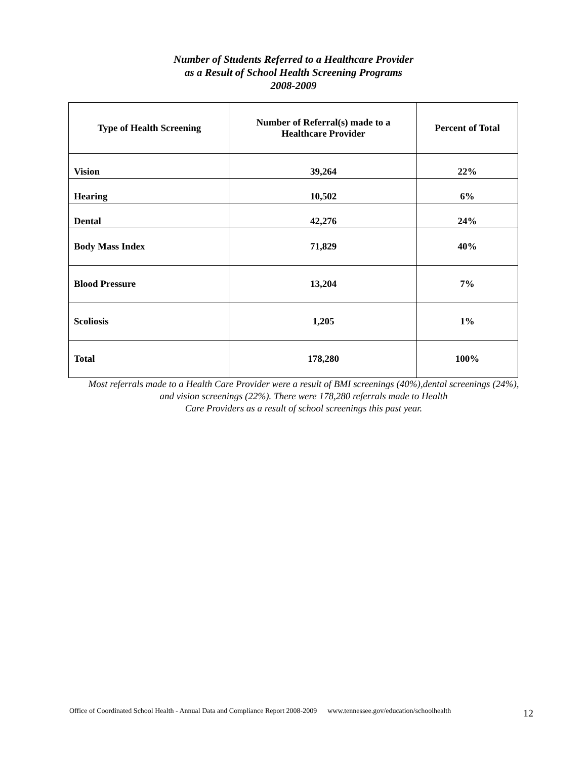Number of Students Referred to a Healthcare Provider
as a Result of School Health Screening Programs
2008-2009
| Type of Health Screening | Number of Referral(s) made to a Healthcare Provider | Percent of Total |
| --- | --- | --- |
| Vision | 39,264 | 22% |
| Hearing | 10,502 | 6% |
| Dental | 42,276 | 24% |
| Body Mass Index | 71,829 | 40% |
| Blood Pressure | 13,204 | 7% |
| Scoliosis | 1,205 | 1% |
| Total | 178,280 | 100% |
Most referrals made to a Health Care Provider were a result of BMI screenings (40%),dental screenings (24%),
and vision screenings (22%). There were 178,280 referrals made to Health
Care Providers as a result of school screenings this past year.
Office of Coordinated School Health - Annual Data and Compliance Report 2008-2009 www.tennessee.gov/education/schoolhealth
12